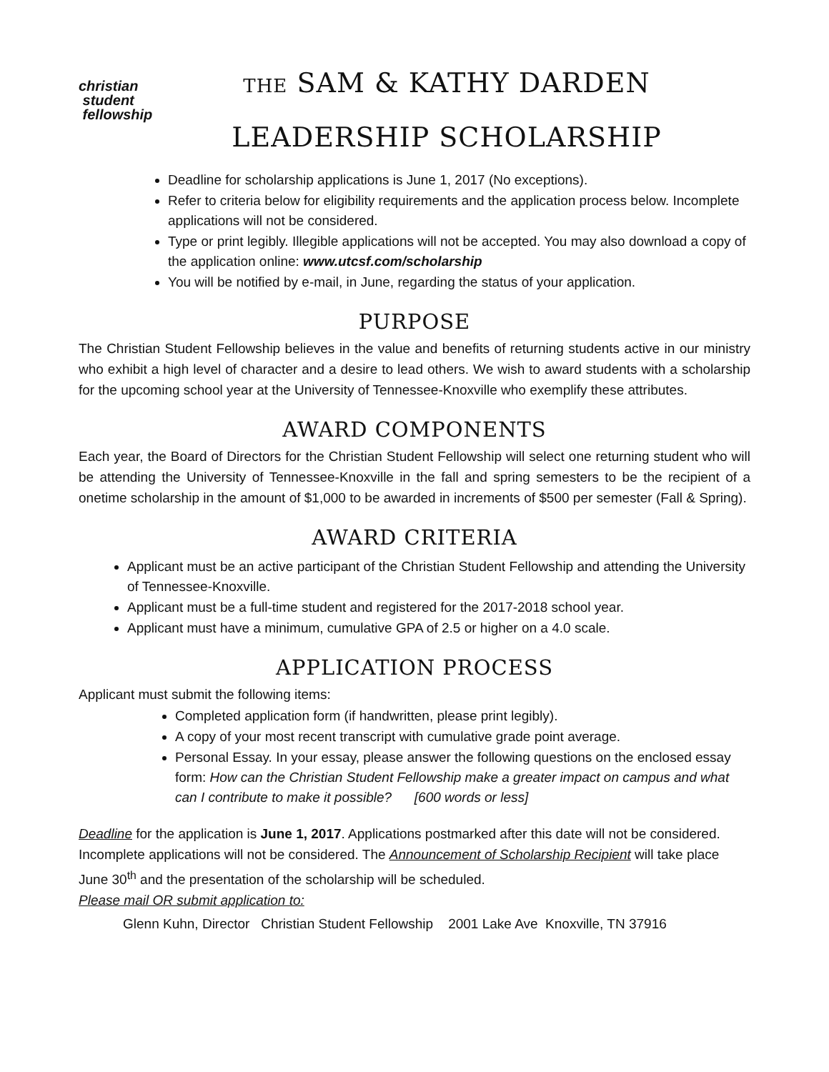christian
student
fellowship
THE SAM & KATHY DARDEN
LEADERSHIP SCHOLARSHIP
Deadline for scholarship applications is June 1, 2017 (No exceptions).
Refer to criteria below for eligibility requirements and the application process below. Incomplete applications will not be considered.
Type or print legibly. Illegible applications will not be accepted. You may also download a copy of the application online: www.utcsf.com/scholarship
You will be notified by e-mail, in June, regarding the status of your application.
PURPOSE
The Christian Student Fellowship believes in the value and benefits of returning students active in our ministry who exhibit a high level of character and a desire to lead others. We wish to award students with a scholarship for the upcoming school year at the University of Tennessee-Knoxville who exemplify these attributes.
AWARD COMPONENTS
Each year, the Board of Directors for the Christian Student Fellowship will select one returning student who will be attending the University of Tennessee-Knoxville in the fall and spring semesters to be the recipient of a onetime scholarship in the amount of $1,000 to be awarded in increments of $500 per semester (Fall & Spring).
AWARD CRITERIA
Applicant must be an active participant of the Christian Student Fellowship and attending the University of Tennessee-Knoxville.
Applicant must be a full-time student and registered for the 2017-2018 school year.
Applicant must have a minimum, cumulative GPA of 2.5 or higher on a 4.0 scale.
APPLICATION PROCESS
Applicant must submit the following items:
Completed application form (if handwritten, please print legibly).
A copy of your most recent transcript with cumulative grade point average.
Personal Essay. In your essay, please answer the following questions on the enclosed essay form: How can the Christian Student Fellowship make a greater impact on campus and what can I contribute to make it possible? [600 words or less]
Deadline for the application is June 1, 2017. Applications postmarked after this date will not be considered. Incomplete applications will not be considered. The Announcement of Scholarship Recipient will take place June 30<sup>th</sup> and the presentation of the scholarship will be scheduled.
Please mail OR submit application to:
Glenn Kuhn, Director Christian Student Fellowship 2001 Lake Ave Knoxville, TN 37916